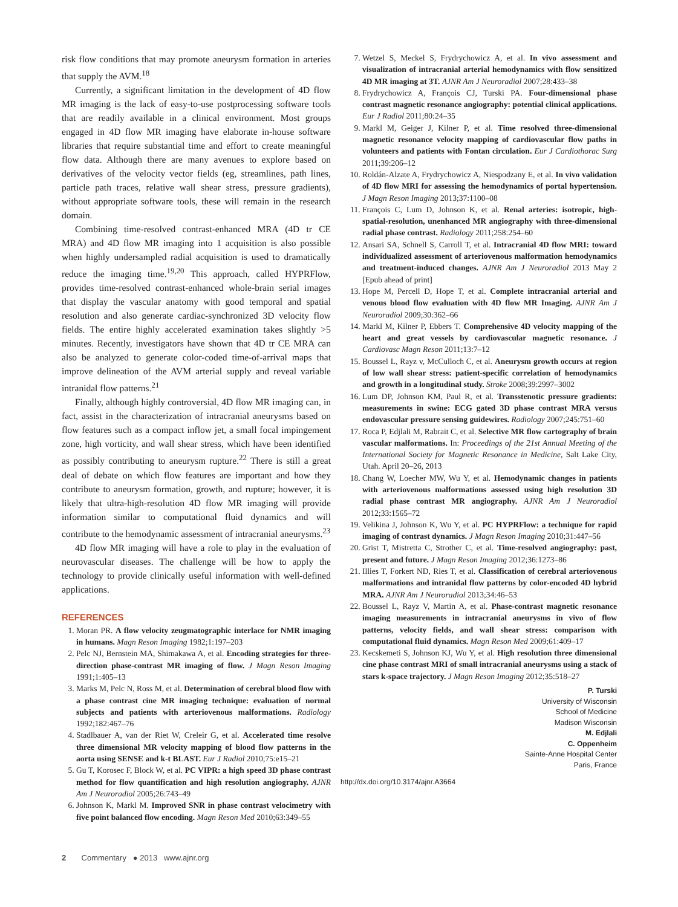risk flow conditions that may promote aneurysm formation in arteries that supply the AVM.<sup>18</sup>
Currently, a significant limitation in the development of 4D flow MR imaging is the lack of easy-to-use postprocessing software tools that are readily available in a clinical environment. Most groups engaged in 4D flow MR imaging have elaborate in-house software libraries that require substantial time and effort to create meaningful flow data. Although there are many avenues to explore based on derivatives of the velocity vector fields (eg, streamlines, path lines, particle path traces, relative wall shear stress, pressure gradients), without appropriate software tools, these will remain in the research domain.
Combining time-resolved contrast-enhanced MRA (4D tr CE MRA) and 4D flow MR imaging into 1 acquisition is also possible when highly undersampled radial acquisition is used to dramatically reduce the imaging time.<sup>19,20</sup> This approach, called HYPRFlow, provides time-resolved contrast-enhanced whole-brain serial images that display the vascular anatomy with good temporal and spatial resolution and also generate cardiac-synchronized 3D velocity flow fields. The entire highly accelerated examination takes slightly >5 minutes. Recently, investigators have shown that 4D tr CE MRA can also be analyzed to generate color-coded time-of-arrival maps that improve delineation of the AVM arterial supply and reveal variable intranidal flow patterns.<sup>21</sup>
Finally, although highly controversial, 4D flow MR imaging can, in fact, assist in the characterization of intracranial aneurysms based on flow features such as a compact inflow jet, a small focal impingement zone, high vorticity, and wall shear stress, which have been identified as possibly contributing to aneurysm rupture.<sup>22</sup> There is still a great deal of debate on which flow features are important and how they contribute to aneurysm formation, growth, and rupture; however, it is likely that ultra-high-resolution 4D flow MR imaging will provide information similar to computational fluid dynamics and will contribute to the hemodynamic assessment of intracranial aneurysms.<sup>23</sup>
4D flow MR imaging will have a role to play in the evaluation of neurovascular diseases. The challenge will be how to apply the technology to provide clinically useful information with well-defined applications.
REFERENCES
1. Moran PR. A flow velocity zeugmatographic interlace for NMR imaging in humans. Magn Reson Imaging 1982;1:197–203
2. Pelc NJ, Bernstein MA, Shimakawa A, et al. Encoding strategies for three-direction phase-contrast MR imaging of flow. J Magn Reson Imaging 1991;1:405–13
3. Marks M, Pelc N, Ross M, et al. Determination of cerebral blood flow with a phase contrast cine MR imaging technique: evaluation of normal subjects and patients with arteriovenous malformations. Radiology 1992;182:467–76
4. Stadlbauer A, van der Riet W, Creleir G, et al. Accelerated time resolve three dimensional MR velocity mapping of blood flow patterns in the aorta using SENSE and k-t BLAST. Eur J Radiol 2010;75:e15–21
5. Gu T, Korosec F, Block W, et al. PC VIPR: a high speed 3D phase contrast method for flow quantification and high resolution angiography. AJNR Am J Neuroradiol 2005;26:743–49
6. Johnson K, Markl M. Improved SNR in phase contrast velocimetry with five point balanced flow encoding. Magn Reson Med 2010;63:349–55
7. Wetzel S, Meckel S, Frydrychowicz A, et al. In vivo assessment and visualization of intracranial arterial hemodynamics with flow sensitized 4D MR imaging at 3T. AJNR Am J Neuroradiol 2007;28:433–38
8. Frydrychowicz A, François CJ, Turski PA. Four-dimensional phase contrast magnetic resonance angiography: potential clinical applications. Eur J Radiol 2011;80:24–35
9. Markl M, Geiger J, Kilner P, et al. Time resolved three-dimensional magnetic resonance velocity mapping of cardiovascular flow paths in volunteers and patients with Fontan circulation. Eur J Cardiothorac Surg 2011;39:206–12
10. Roldán-Alzate A, Frydrychowicz A, Niespodzany E, et al. In vivo validation of 4D flow MRI for assessing the hemodynamics of portal hypertension. J Magn Reson Imaging 2013;37:1100–08
11. François C, Lum D, Johnson K, et al. Renal arteries: isotropic, high-spatial-resolution, unenhanced MR angiography with three-dimensional radial phase contrast. Radiology 2011;258:254–60
12. Ansari SA, Schnell S, Carroll T, et al. Intracranial 4D flow MRI: toward individualized assessment of arteriovenous malformation hemodynamics and treatment-induced changes. AJNR Am J Neuroradiol 2013 May 2 [Epub ahead of print]
13. Hope M, Percell D, Hope T, et al. Complete intracranial arterial and venous blood flow evaluation with 4D flow MR Imaging. AJNR Am J Neuroradiol 2009;30:362–66
14. Markl M, Kilner P, Ebbers T. Comprehensive 4D velocity mapping of the heart and great vessels by cardiovascular magnetic resonance. J Cardiovasc Magn Reson 2011;13:7–12
15. Boussel L, Rayz v, McCulloch C, et al. Aneurysm growth occurs at region of low wall shear stress: patient-specific correlation of hemodynamics and growth in a longitudinal study. Stroke 2008;39:2997–3002
16. Lum DP, Johnson KM, Paul R, et al. Transstenotic pressure gradients: measurements in swine: ECG gated 3D phase contrast MRA versus endovascular pressure sensing guidewires. Radiology 2007;245:751–60
17. Roca P, Edjlali M, Rabrait C, et al. Selective MR flow cartography of brain vascular malformations. In: Proceedings of the 21st Annual Meeting of the International Society for Magnetic Resonance in Medicine, Salt Lake City, Utah. April 20–26, 2013
18. Chang W, Loecher MW, Wu Y, et al. Hemodynamic changes in patients with arteriovenous malformations assessed using high resolution 3D radial phase contrast MR angiography. AJNR Am J Neuroradiol 2012;33:1565–72
19. Velikina J, Johnson K, Wu Y, et al. PC HYPRFlow: a technique for rapid imaging of contrast dynamics. J Magn Reson Imaging 2010;31:447–56
20. Grist T, Mistretta C, Strother C, et al. Time-resolved angiography: past, present and future. J Magn Reson Imaging 2012;36:1273–86
21. Illies T, Forkert ND, Ries T, et al. Classification of cerebral arteriovenous malformations and intranidal flow patterns by color-encoded 4D hybrid MRA. AJNR Am J Neuroradiol 2013;34:46–53
22. Boussel L, Rayz V, Martin A, et al. Phase-contrast magnetic resonance imaging measurements in intracranial aneurysms in vivo of flow patterns, velocity fields, and wall shear stress: comparison with computational fluid dynamics. Magn Reson Med 2009;61:409–17
23. Kecskemeti S, Johnson KJ, Wu Y, et al. High resolution three dimensional cine phase contrast MRI of small intracranial aneurysms using a stack of stars k-space trajectory. J Magn Reson Imaging 2012;35:518–27
P. Turski
University of Wisconsin
School of Medicine
Madison Wisconsin
M. Edjlali
C. Oppenheim
Sainte-Anne Hospital Center
Paris, France
http://dx.doi.org/10.3174/ajnr.A3664
2 Commentary ● 2013 www.ajnr.org